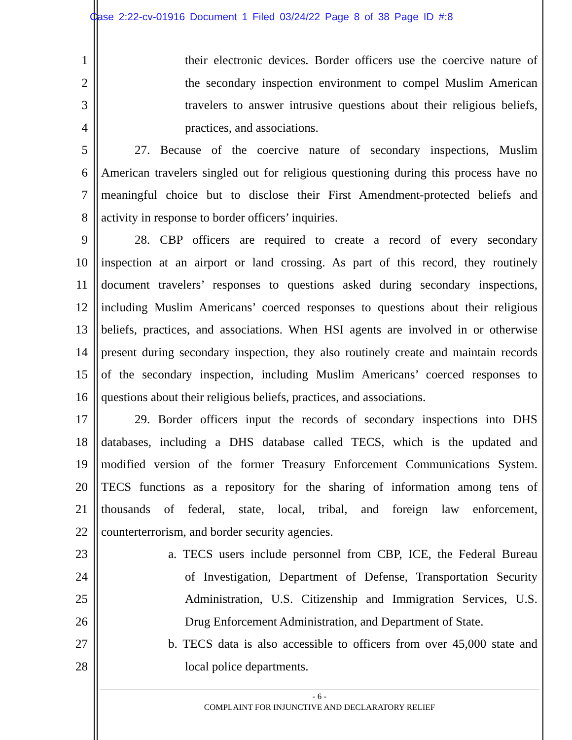Case 2:22-cv-01916 Document 1 Filed 03/24/22 Page 8 of 38 Page ID #:8
1 their electronic devices. Border officers use the coercive nature of
2 the secondary inspection environment to compel Muslim American
3 travelers to answer intrusive questions about their religious beliefs,
4 practices, and associations.
5 27. Because of the coercive nature of secondary inspections, Muslim
6 American travelers singled out for religious questioning during this process have no
7 meaningful choice but to disclose their First Amendment-protected beliefs and
8 activity in response to border officers’ inquiries.
9 28. CBP officers are required to create a record of every secondary
10 inspection at an airport or land crossing. As part of this record, they routinely
11 document travelers’ responses to questions asked during secondary inspections,
12 including Muslim Americans’ coerced responses to questions about their religious
13 beliefs, practices, and associations. When HSI agents are involved in or otherwise
14 present during secondary inspection, they also routinely create and maintain records
15 of the secondary inspection, including Muslim Americans’ coerced responses to
16 questions about their religious beliefs, practices, and associations.
17 29. Border officers input the records of secondary inspections into DHS
18 databases, including a DHS database called TECS, which is the updated and
19 modified version of the former Treasury Enforcement Communications System.
20 TECS functions as a repository for the sharing of information among tens of
21 thousands of federal, state, local, tribal, and foreign law enforcement,
22 counterterrorism, and border security agencies.
23 a. TECS users include personnel from CBP, ICE, the Federal Bureau
24 of Investigation, Department of Defense, Transportation Security
25 Administration, U.S. Citizenship and Immigration Services, U.S.
26 Drug Enforcement Administration, and Department of State.
27 b. TECS data is also accessible to officers from over 45,000 state and
28 local police departments.
- 6 -
COMPLAINT FOR INJUNCTIVE AND DECLARATORY RELIEF